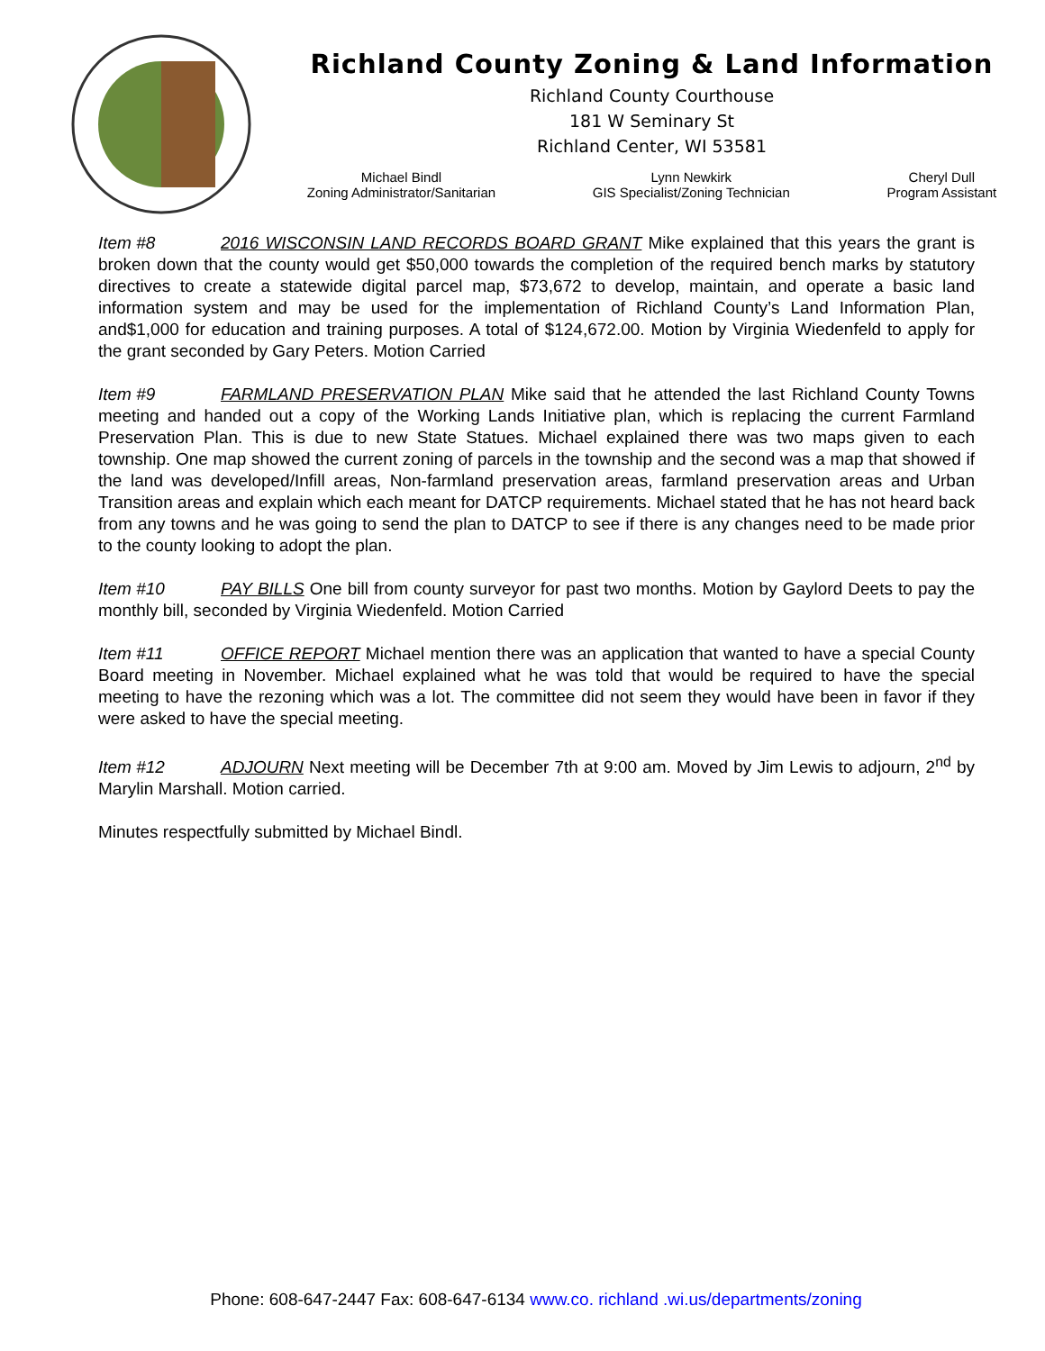Richland County Zoning & Land Information
Richland County Courthouse
181 W Seminary St
Richland Center, WI 53581
Michael Bindl
Zoning Administrator/Sanitarian
Lynn Newkirk
GIS Specialist/Zoning Technician
Cheryl Dull
Program Assistant
Item #8 2016 WISCONSIN LAND RECORDS BOARD GRANT Mike explained that this years the grant is broken down that the county would get $50,000 towards the completion of the required bench marks by statutory directives to create a statewide digital parcel map, $73,672 to develop, maintain, and operate a basic land information system and may be used for the implementation of Richland County’s Land Information Plan, and$1,000 for education and training purposes. A total of $124,672.00. Motion by Virginia Wiedenfeld to apply for the grant seconded by Gary Peters. Motion Carried
Item #9 FARMLAND PRESERVATION PLAN Mike said that he attended the last Richland County Towns meeting and handed out a copy of the Working Lands Initiative plan, which is replacing the current Farmland Preservation Plan. This is due to new State Statues. Michael explained there was two maps given to each township. One map showed the current zoning of parcels in the township and the second was a map that showed if the land was developed/Infill areas, Non-farmland preservation areas, farmland preservation areas and Urban Transition areas and explain which each meant for DATCP requirements. Michael stated that he has not heard back from any towns and he was going to send the plan to DATCP to see if there is any changes need to be made prior to the county looking to adopt the plan.
Item #10 PAY BILLS One bill from county surveyor for past two months. Motion by Gaylord Deets to pay the monthly bill, seconded by Virginia Wiedenfeld. Motion Carried
Item #11 OFFICE REPORT Michael mention there was an application that wanted to have a special County Board meeting in November. Michael explained what he was told that would be required to have the special meeting to have the rezoning which was a lot. The committee did not seem they would have been in favor if they were asked to have the special meeting.
Item #12 ADJOURN Next meeting will be December 7th at 9:00 am. Moved by Jim Lewis to adjourn, 2<sup>nd</sup> by Marylin Marshall. Motion carried.
Minutes respectfully submitted by Michael Bindl.
Phone: 608-647-2447 Fax: 608-647-6134 www.co. richland .wi.us/departments/zoning